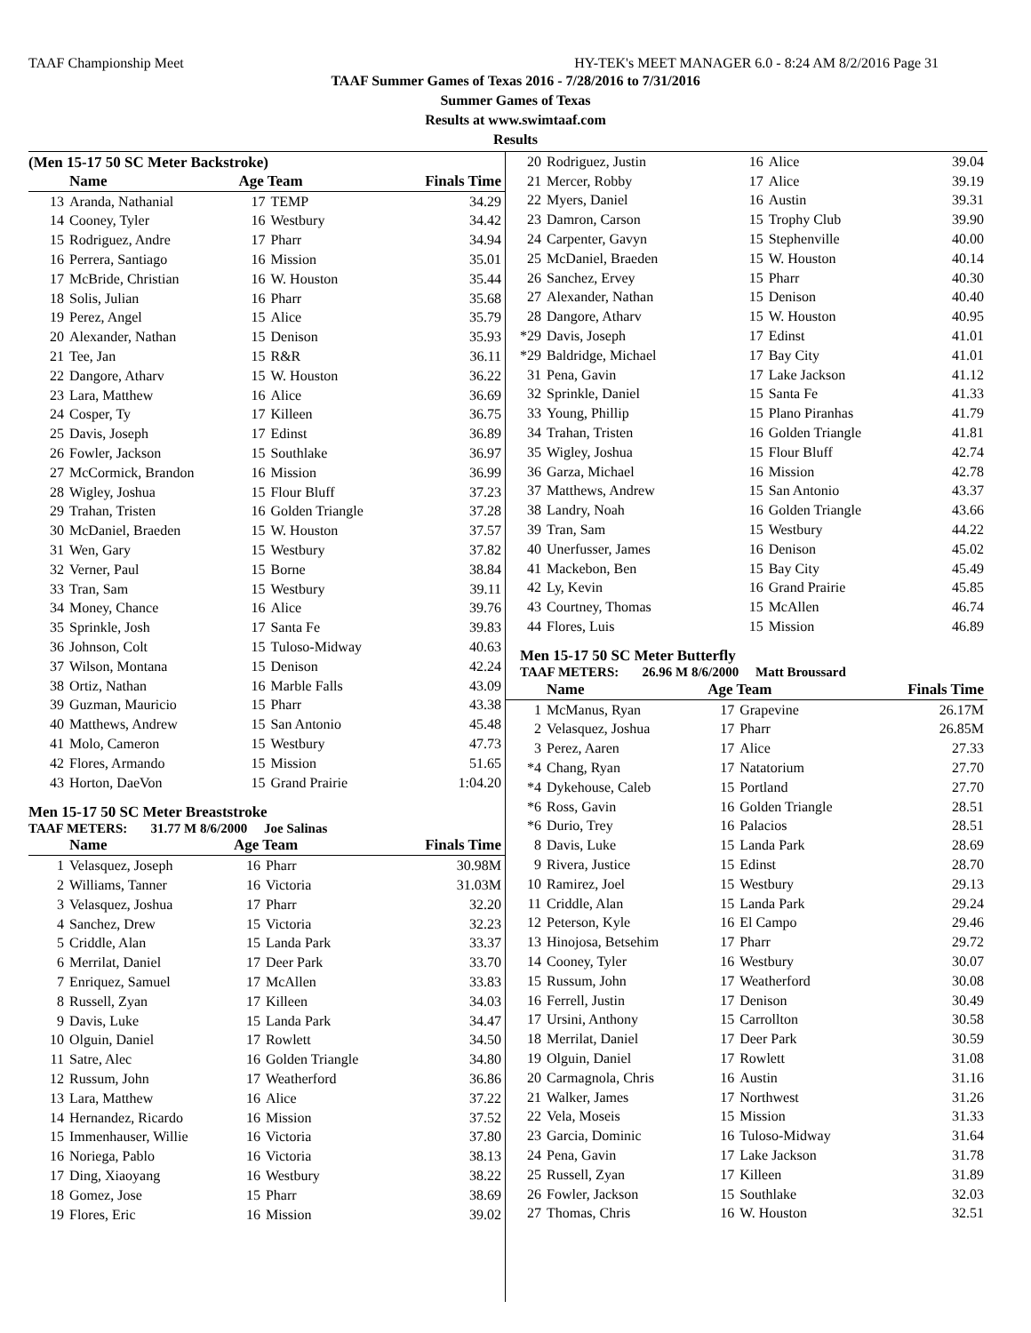TAAF Championship Meet HY-TEK's MEET MANAGER 6.0 - 8:24 AM 8/2/2016 Page 31
TAAF Summer Games of Texas 2016 - 7/28/2016 to 7/31/2016
Summer Games of Texas
Results at www.swimtaaf.com
Results
(Men 15-17 50 SC Meter Backstroke)
| | Name | Age Team | | Finals Time |
| --- | --- | --- | --- | --- |
| 13 | Aranda, Nathanial | 17 | TEMP | 34.29 |
| 14 | Cooney, Tyler | 16 | Westbury | 34.42 |
| 15 | Rodriguez, Andre | 17 | Pharr | 34.94 |
| 16 | Perrera, Santiago | 16 | Mission | 35.01 |
| 17 | McBride, Christian | 16 | W. Houston | 35.44 |
| 18 | Solis, Julian | 16 | Pharr | 35.68 |
| 19 | Perez, Angel | 15 | Alice | 35.79 |
| 20 | Alexander, Nathan | 15 | Denison | 35.93 |
| 21 | Tee, Jan | 15 | R&R | 36.11 |
| 22 | Dangore, Atharv | 15 | W. Houston | 36.22 |
| 23 | Lara, Matthew | 16 | Alice | 36.69 |
| 24 | Cosper, Ty | 17 | Killeen | 36.75 |
| 25 | Davis, Joseph | 17 | Edinst | 36.89 |
| 26 | Fowler, Jackson | 15 | Southlake | 36.97 |
| 27 | McCormick, Brandon | 16 | Mission | 36.99 |
| 28 | Wigley, Joshua | 15 | Flour Bluff | 37.23 |
| 29 | Trahan, Tristen | 16 | Golden Triangle | 37.28 |
| 30 | McDaniel, Braeden | 15 | W. Houston | 37.57 |
| 31 | Wen, Gary | 15 | Westbury | 37.82 |
| 32 | Verner, Paul | 15 | Borne | 38.84 |
| 33 | Tran, Sam | 15 | Westbury | 39.11 |
| 34 | Money, Chance | 16 | Alice | 39.76 |
| 35 | Sprinkle, Josh | 17 | Santa Fe | 39.83 |
| 36 | Johnson, Colt | 15 | Tuloso-Midway | 40.63 |
| 37 | Wilson, Montana | 15 | Denison | 42.24 |
| 38 | Ortiz, Nathan | 16 | Marble Falls | 43.09 |
| 39 | Guzman, Mauricio | 15 | Pharr | 43.38 |
| 40 | Matthews, Andrew | 15 | San Antonio | 45.48 |
| 41 | Molo, Cameron | 15 | Westbury | 47.73 |
| 42 | Flores, Armando | 15 | Mission | 51.65 |
| 43 | Horton, DaeVon | 15 | Grand Prairie | 1:04.20 |
Men 15-17 50 SC Meter Breaststroke
TAAF METERS: 31.77 M 8/6/2000 Joe Salinas
| | Name | Age Team | | Finals Time |
| --- | --- | --- | --- | --- |
| 1 | Velasquez, Joseph | 16 | Pharr | 30.98M |
| 2 | Williams, Tanner | 16 | Victoria | 31.03M |
| 3 | Velasquez, Joshua | 17 | Pharr | 32.20 |
| 4 | Sanchez, Drew | 15 | Victoria | 32.23 |
| 5 | Criddle, Alan | 15 | Landa Park | 33.37 |
| 6 | Merrilat, Daniel | 17 | Deer Park | 33.70 |
| 7 | Enriquez, Samuel | 17 | McAllen | 33.83 |
| 8 | Russell, Zyan | 17 | Killeen | 34.03 |
| 9 | Davis, Luke | 15 | Landa Park | 34.47 |
| 10 | Olguin, Daniel | 17 | Rowlett | 34.50 |
| 11 | Satre, Alec | 16 | Golden Triangle | 34.80 |
| 12 | Russum, John | 17 | Weatherford | 36.86 |
| 13 | Lara, Matthew | 16 | Alice | 37.22 |
| 14 | Hernandez, Ricardo | 16 | Mission | 37.52 |
| 15 | Immenhauser, Willie | 16 | Victoria | 37.80 |
| 16 | Noriega, Pablo | 16 | Victoria | 38.13 |
| 17 | Ding, Xiaoyang | 16 | Westbury | 38.22 |
| 18 | Gomez, Jose | 15 | Pharr | 38.69 |
| 19 | Flores, Eric | 16 | Mission | 39.02 |
| 20 | Rodriguez, Justin | 16 | Alice | 39.04 |
| 21 | Mercer, Robby | 17 | Alice | 39.19 |
| 22 | Myers, Daniel | 16 | Austin | 39.31 |
| 23 | Damron, Carson | 15 | Trophy Club | 39.90 |
| 24 | Carpenter, Gavyn | 15 | Stephenville | 40.00 |
| 25 | McDaniel, Braeden | 15 | W. Houston | 40.14 |
| 26 | Sanchez, Ervey | 15 | Pharr | 40.30 |
| 27 | Alexander, Nathan | 15 | Denison | 40.40 |
| 28 | Dangore, Atharv | 15 | W. Houston | 40.95 |
| *29 | Davis, Joseph | 17 | Edinst | 41.01 |
| *29 | Baldridge, Michael | 17 | Bay City | 41.01 |
| 31 | Pena, Gavin | 17 | Lake Jackson | 41.12 |
| 32 | Sprinkle, Daniel | 15 | Santa Fe | 41.33 |
| 33 | Young, Phillip | 15 | Plano Piranhas | 41.79 |
| 34 | Trahan, Tristen | 16 | Golden Triangle | 41.81 |
| 35 | Wigley, Joshua | 15 | Flour Bluff | 42.74 |
| 36 | Garza, Michael | 16 | Mission | 42.78 |
| 37 | Matthews, Andrew | 15 | San Antonio | 43.37 |
| 38 | Landry, Noah | 16 | Golden Triangle | 43.66 |
| 39 | Tran, Sam | 15 | Westbury | 44.22 |
| 40 | Unerfusser, James | 16 | Denison | 45.02 |
| 41 | Mackebon, Ben | 15 | Bay City | 45.49 |
| 42 | Ly, Kevin | 16 | Grand Prairie | 45.85 |
| 43 | Courtney, Thomas | 15 | McAllen | 46.74 |
| 44 | Flores, Luis | 15 | Mission | 46.89 |
Men 15-17 50 SC Meter Butterfly
TAAF METERS: 26.96 M 8/6/2000 Matt Broussard
| | Name | Age Team | | Finals Time |
| --- | --- | --- | --- | --- |
| 1 | McManus, Ryan | 17 | Grapevine | 26.17M |
| 2 | Velasquez, Joshua | 17 | Pharr | 26.85M |
| 3 | Perez, Aaren | 17 | Alice | 27.33 |
| *4 | Chang, Ryan | 17 | Natatorium | 27.70 |
| *4 | Dykehouse, Caleb | 15 | Portland | 27.70 |
| *6 | Ross, Gavin | 16 | Golden Triangle | 28.51 |
| *6 | Durio, Trey | 16 | Palacios | 28.51 |
| 8 | Davis, Luke | 15 | Landa Park | 28.69 |
| 9 | Rivera, Justice | 15 | Edinst | 28.70 |
| 10 | Ramirez, Joel | 15 | Westbury | 29.13 |
| 11 | Criddle, Alan | 15 | Landa Park | 29.24 |
| 12 | Peterson, Kyle | 16 | El Campo | 29.46 |
| 13 | Hinojosa, Betsehim | 17 | Pharr | 29.72 |
| 14 | Cooney, Tyler | 16 | Westbury | 30.07 |
| 15 | Russum, John | 17 | Weatherford | 30.08 |
| 16 | Ferrell, Justin | 17 | Denison | 30.49 |
| 17 | Ursini, Anthony | 15 | Carrollton | 30.58 |
| 18 | Merrilat, Daniel | 17 | Deer Park | 30.59 |
| 19 | Olguin, Daniel | 17 | Rowlett | 31.08 |
| 20 | Carmagnola, Chris | 16 | Austin | 31.16 |
| 21 | Walker, James | 17 | Northwest | 31.26 |
| 22 | Vela, Moseis | 15 | Mission | 31.33 |
| 23 | Garcia, Dominic | 16 | Tuloso-Midway | 31.64 |
| 24 | Pena, Gavin | 17 | Lake Jackson | 31.78 |
| 25 | Russell, Zyan | 17 | Killeen | 31.89 |
| 26 | Fowler, Jackson | 15 | Southlake | 32.03 |
| 27 | Thomas, Chris | 16 | W. Houston | 32.51 |